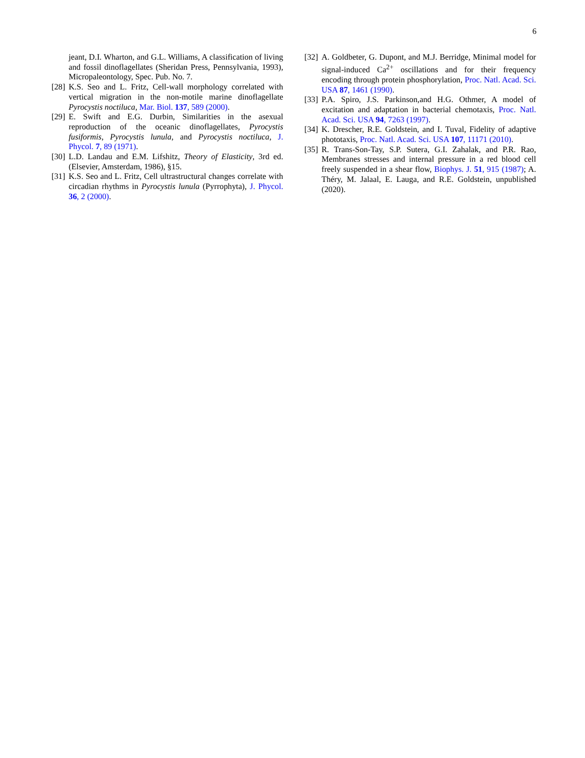6
jeant, D.I. Wharton, and G.L. Williams, A classification of living and fossil dinoflagellates (Sheridan Press, Pennsylvania, 1993), Micropaleontology, Spec. Pub. No. 7.
[28] K.S. Seo and L. Fritz, Cell-wall morphology correlated with vertical migration in the non-motile marine dinoflagellate Pyrocystis noctiluca, Mar. Biol. 137, 589 (2000).
[29] E. Swift and E.G. Durbin, Similarities in the asexual reproduction of the oceanic dinoflagellates, Pyrocystis fusiformis, Pyrocystis lunula, and Pyrocystis noctiluca, J. Phycol. 7, 89 (1971).
[30] L.D. Landau and E.M. Lifshitz, Theory of Elasticity, 3rd ed. (Elsevier, Amsterdam, 1986), §15.
[31] K.S. Seo and L. Fritz, Cell ultrastructural changes correlate with circadian rhythms in Pyrocystis lunula (Pyrrophyta), J. Phycol. 36, 2 (2000).
[32] A. Goldbeter, G. Dupont, and M.J. Berridge, Minimal model for signal-induced Ca<sup>2+</sup> oscillations and for their frequency encoding through protein phosphorylation, Proc. Natl. Acad. Sci. USA 87, 1461 (1990).
[33] P.A. Spiro, J.S. Parkinson,and H.G. Othmer, A model of excitation and adaptation in bacterial chemotaxis, Proc. Natl. Acad. Sci. USA 94, 7263 (1997).
[34] K. Drescher, R.E. Goldstein, and I. Tuval, Fidelity of adaptive phototaxis, Proc. Natl. Acad. Sci. USA 107, 11171 (2010).
[35] R. Trans-Son-Tay, S.P. Sutera, G.I. Zahalak, and P.R. Rao, Membranes stresses and internal pressure in a red blood cell freely suspended in a shear flow, Biophys. J. 51, 915 (1987); A. Théry, M. Jalaal, E. Lauga, and R.E. Goldstein, unpublished (2020).